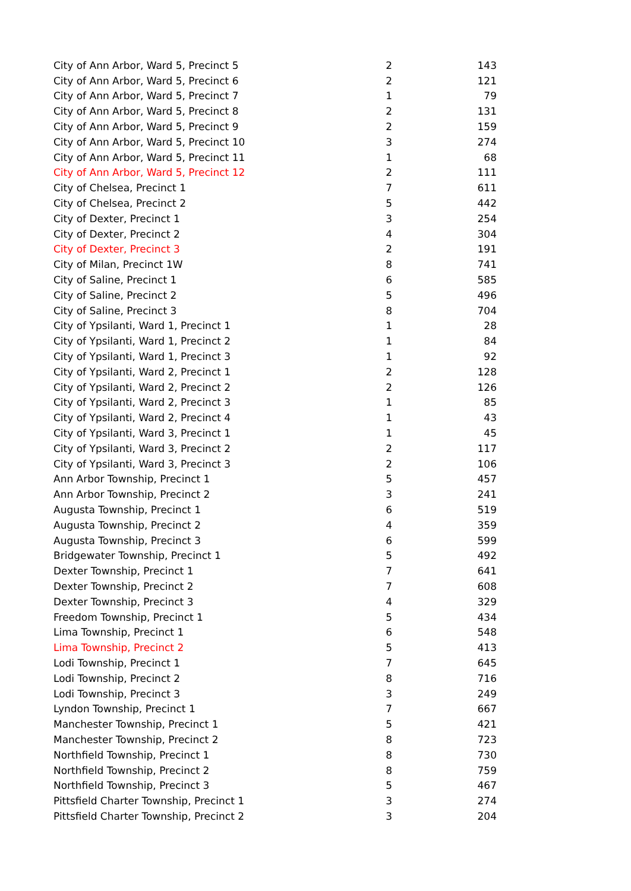| City of Ann Arbor, Ward 5, Precinct 5 | 2 | 143 |
| City of Ann Arbor, Ward 5, Precinct 6 | 2 | 121 |
| City of Ann Arbor, Ward 5, Precinct 7 | 1 | 79 |
| City of Ann Arbor, Ward 5, Precinct 8 | 2 | 131 |
| City of Ann Arbor, Ward 5, Precinct 9 | 2 | 159 |
| City of Ann Arbor, Ward 5, Precinct 10 | 3 | 274 |
| City of Ann Arbor, Ward 5, Precinct 11 | 1 | 68 |
| City of Ann Arbor, Ward 5, Precinct 12 | 2 | 111 |
| City of Chelsea, Precinct 1 | 7 | 611 |
| City of Chelsea, Precinct 2 | 5 | 442 |
| City of Dexter, Precinct 1 | 3 | 254 |
| City of Dexter, Precinct 2 | 4 | 304 |
| City of Dexter, Precinct 3 | 2 | 191 |
| City of Milan, Precinct 1W | 8 | 741 |
| City of Saline, Precinct 1 | 6 | 585 |
| City of Saline, Precinct 2 | 5 | 496 |
| City of Saline, Precinct 3 | 8 | 704 |
| City of Ypsilanti, Ward 1, Precinct 1 | 1 | 28 |
| City of Ypsilanti, Ward 1, Precinct 2 | 1 | 84 |
| City of Ypsilanti, Ward 1, Precinct 3 | 1 | 92 |
| City of Ypsilanti, Ward 2, Precinct 1 | 2 | 128 |
| City of Ypsilanti, Ward 2, Precinct 2 | 2 | 126 |
| City of Ypsilanti, Ward 2, Precinct 3 | 1 | 85 |
| City of Ypsilanti, Ward 2, Precinct 4 | 1 | 43 |
| City of Ypsilanti, Ward 3, Precinct 1 | 1 | 45 |
| City of Ypsilanti, Ward 3, Precinct 2 | 2 | 117 |
| City of Ypsilanti, Ward 3, Precinct 3 | 2 | 106 |
| Ann Arbor Township, Precinct 1 | 5 | 457 |
| Ann Arbor Township, Precinct 2 | 3 | 241 |
| Augusta Township, Precinct 1 | 6 | 519 |
| Augusta Township, Precinct 2 | 4 | 359 |
| Augusta Township, Precinct 3 | 6 | 599 |
| Bridgewater Township, Precinct 1 | 5 | 492 |
| Dexter Township, Precinct 1 | 7 | 641 |
| Dexter Township, Precinct 2 | 7 | 608 |
| Dexter Township, Precinct 3 | 4 | 329 |
| Freedom Township, Precinct 1 | 5 | 434 |
| Lima Township, Precinct 1 | 6 | 548 |
| Lima Township, Precinct 2 | 5 | 413 |
| Lodi Township, Precinct 1 | 7 | 645 |
| Lodi Township, Precinct 2 | 8 | 716 |
| Lodi Township, Precinct 3 | 3 | 249 |
| Lyndon Township, Precinct 1 | 7 | 667 |
| Manchester Township, Precinct 1 | 5 | 421 |
| Manchester Township, Precinct 2 | 8 | 723 |
| Northfield Township, Precinct 1 | 8 | 730 |
| Northfield Township, Precinct 2 | 8 | 759 |
| Northfield Township, Precinct 3 | 5 | 467 |
| Pittsfield Charter Township, Precinct 1 | 3 | 274 |
| Pittsfield Charter Township, Precinct 2 | 3 | 204 |